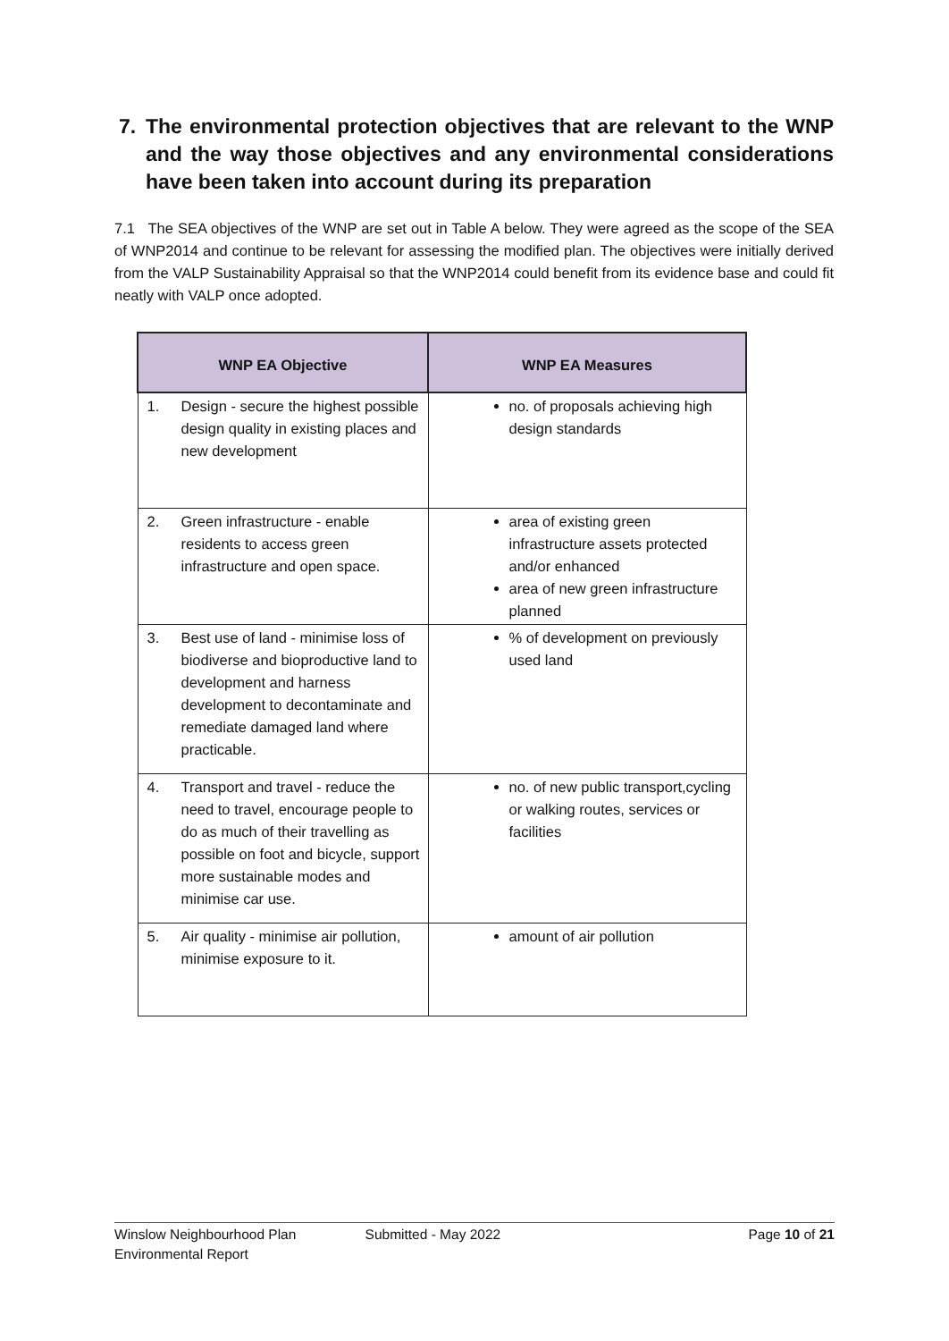7. The environmental protection objectives that are relevant to the WNP and the way those objectives and any environmental considerations have been taken into account during its preparation
7.1 The SEA objectives of the WNP are set out in Table A below. They were agreed as the scope of the SEA of WNP2014 and continue to be relevant for assessing the modified plan. The objectives were initially derived from the VALP Sustainability Appraisal so that the WNP2014 could benefit from its evidence base and could fit neatly with VALP once adopted.
| WNP EA Objective | WNP EA Measures |
| --- | --- |
| 1. Design - secure the highest possible design quality in existing places and new development | no. of proposals achieving high design standards |
| 2. Green infrastructure - enable residents to access green infrastructure and open space. | area of existing green infrastructure assets protected and/or enhanced area of new green infrastructure planned |
| 3. Best use of land - minimise loss of biodiverse and bioproductive land to development and harness development to decontaminate and remediate damaged land where practicable. | % of development on previously used land |
| 4. Transport and travel - reduce the need to travel, encourage people to do as much of their travelling as possible on foot and bicycle, support more sustainable modes and minimise car use. | no. of new public transport,cycling or walking routes, services or facilities |
| 5. Air quality - minimise air pollution, minimise exposure to it. | amount of air pollution |
Winslow Neighbourhood Plan
Environmental Report
Submitted - May 2022 Page 10 of 21